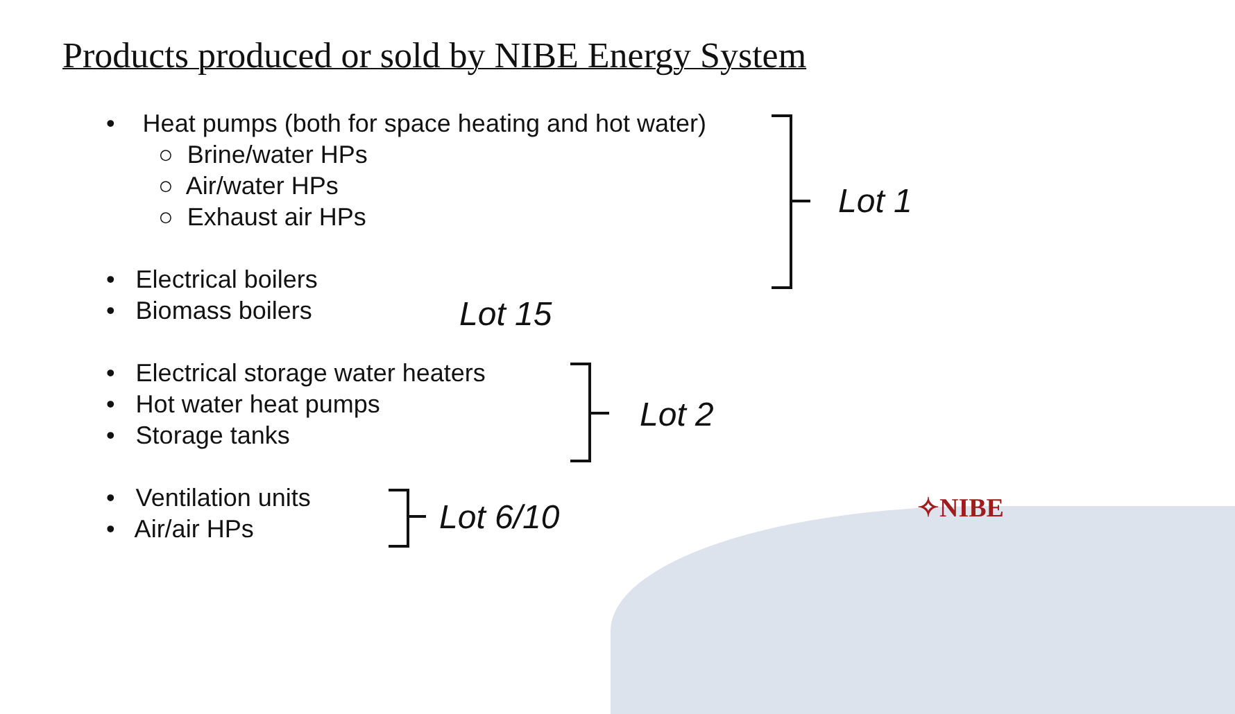Products produced or sold by NIBE Energy System
• Heat pumps (both for space heating and hot water)
○ Brine/water HPs
○ Air/water HPs
○ Exhaust air HPs
• Electrical boilers
• Biomass boilers Lot 15
• Electrical storage water heaters
• Hot water heat pumps
• Storage tanks
• Ventilation units
• Air/air HPs
Lot 1
Lot 2
Lot 6/10 ✧NIBE